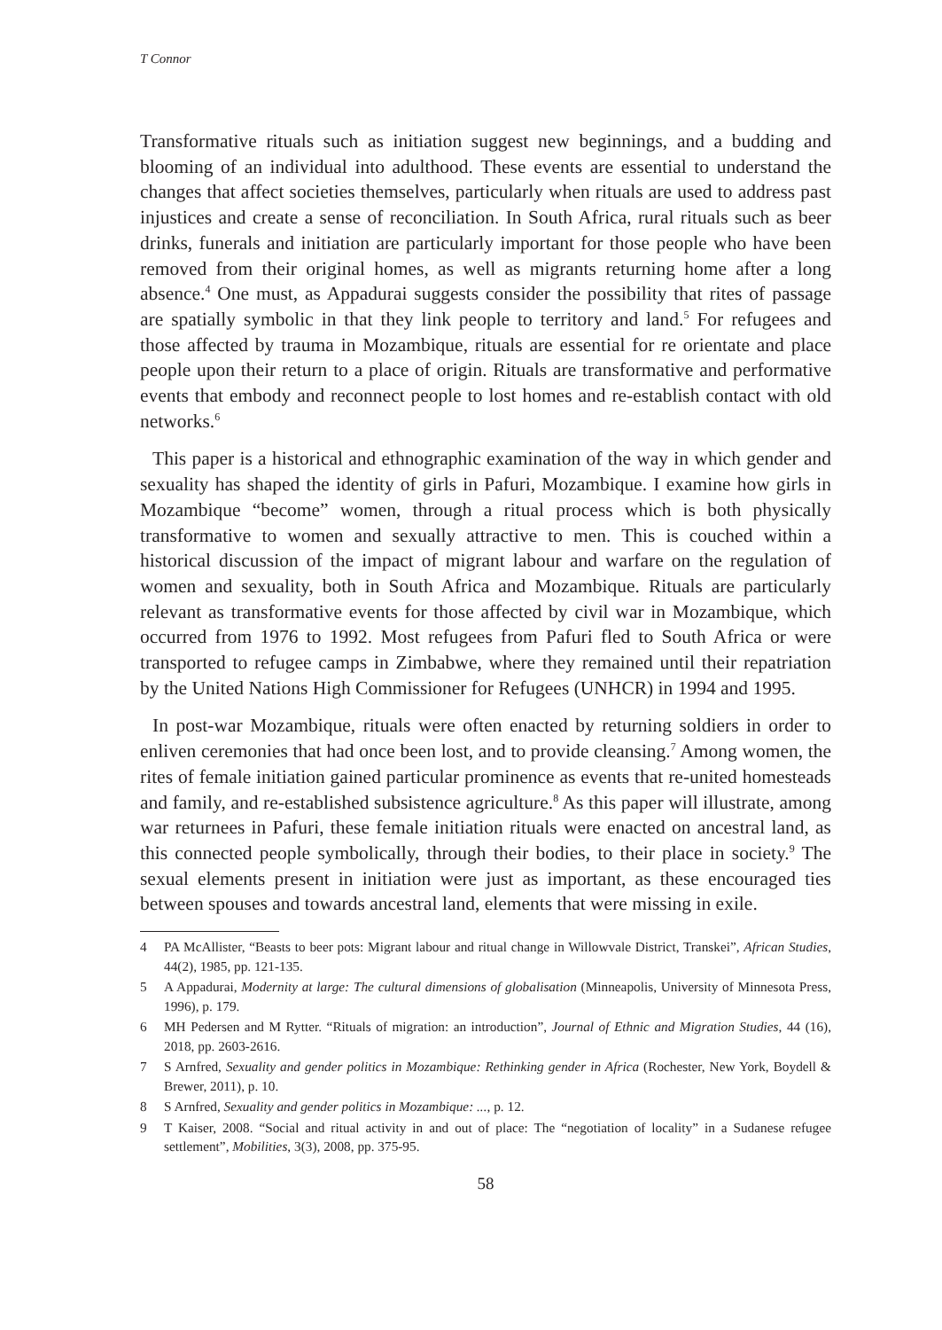T Connor
Transformative rituals such as initiation suggest new beginnings, and a budding and blooming of an individual into adulthood. These events are essential to understand the changes that affect societies themselves, particularly when rituals are used to address past injustices and create a sense of reconciliation. In South Africa, rural rituals such as beer drinks, funerals and initiation are particularly important for those people who have been removed from their original homes, as well as migrants returning home after a long absence.<sup>4</sup> One must, as Appadurai suggests consider the possibility that rites of passage are spatially symbolic in that they link people to territory and land.<sup>5</sup> For refugees and those affected by trauma in Mozambique, rituals are essential for re orientate and place people upon their return to a place of origin. Rituals are transformative and performative events that embody and reconnect people to lost homes and re-establish contact with old networks.<sup>6</sup>
This paper is a historical and ethnographic examination of the way in which gender and sexuality has shaped the identity of girls in Pafuri, Mozambique. I examine how girls in Mozambique “become” women, through a ritual process which is both physically transformative to women and sexually attractive to men. This is couched within a historical discussion of the impact of migrant labour and warfare on the regulation of women and sexuality, both in South Africa and Mozambique. Rituals are particularly relevant as transformative events for those affected by civil war in Mozambique, which occurred from 1976 to 1992. Most refugees from Pafuri fled to South Africa or were transported to refugee camps in Zimbabwe, where they remained until their repatriation by the United Nations High Commissioner for Refugees (UNHCR) in 1994 and 1995.
In post-war Mozambique, rituals were often enacted by returning soldiers in order to enliven ceremonies that had once been lost, and to provide cleansing.<sup>7</sup> Among women, the rites of female initiation gained particular prominence as events that re-united homesteads and family, and re-established subsistence agriculture.<sup>8</sup> As this paper will illustrate, among war returnees in Pafuri, these female initiation rituals were enacted on ancestral land, as this connected people symbolically, through their bodies, to their place in society.<sup>9</sup> The sexual elements present in initiation were just as important, as these encouraged ties between spouses and towards ancestral land, elements that were missing in exile.
4 PA McAllister, “Beasts to beer pots: Migrant labour and ritual change in Willowvale District, Transkei”, African Studies, 44(2), 1985, pp. 121-135.
5 A Appadurai, Modernity at large: The cultural dimensions of globalisation (Minneapolis, University of Minnesota Press, 1996), p. 179.
6 MH Pedersen and M Rytter. “Rituals of migration: an introduction”, Journal of Ethnic and Migration Studies, 44 (16), 2018, pp. 2603-2616.
7 S Arnfred, Sexuality and gender politics in Mozambique: Rethinking gender in Africa (Rochester, New York, Boydell & Brewer, 2011), p. 10.
8 S Arnfred, Sexuality and gender politics in Mozambique: ..., p. 12.
9 T Kaiser, 2008. “Social and ritual activity in and out of place: The “negotiation of locality” in a Sudanese refugee settlement”, Mobilities, 3(3), 2008, pp. 375-95.
58